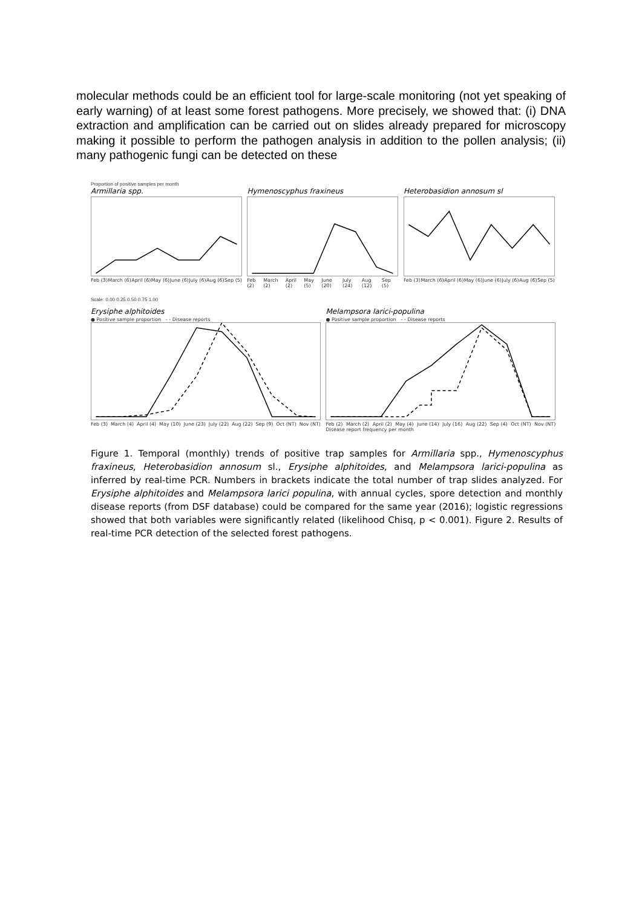molecular methods could be an efficient tool for large-scale monitoring (not yet speaking of early warning) of at least some forest pathogens. More precisely, we showed that: (i) DNA extraction and amplification can be carried out on slides already prepared for microscopy making it possible to perform the pathogen analysis in addition to the pollen analysis; (ii) many pathogenic fungi can be detected on these
Proportion of positive samples per month
Armillaria spp.
Feb (3) March (6) April (6) May (6) June (6) July (6) Aug (6) Sep (5)
Hymenoscyphus fraxineus
Feb (2) March (2) April (2) May (5) June (20) July (24) Aug (12) Sep (5)
Heterobasidion annosum sl
Feb (3) March (6) April (6) May (6) June (6) July (6) Aug (6) Sep (5)
Scale: 0.00 0.25 0.50 0.75 1.00
Erysiphe alphitoides
● Positive sample proportion - - Disease reports
Feb (3) March (4) April (4) May (10) June (23) July (22) Aug (22) Sep (9) Oct (NT) Nov (NT)
Melampsora larici-populina
● Positive sample proportion - - Disease reports
Feb (2) March (2) April (2) May (4) June (14) July (16) Aug (22) Sep (4) Oct (NT) Nov (NT)
Disease report frequency per month
Figure 1. Temporal (monthly) trends of positive trap samples for Armillaria spp., Hymenoscyphus fraxineus, Heterobasidion annosum sl., Erysiphe alphitoides, and Melampsora larici-populina as inferred by real-time PCR. Numbers in brackets indicate the total number of trap slides analyzed. For Erysiphe alphitoides and Melampsora larici populina, with annual cycles, spore detection and monthly disease reports (from DSF database) could be compared for the same year (2016); logistic regressions showed that both variables were significantly related (likelihood Chisq, p < 0.001). Figure 2. Results of real-time PCR detection of the selected forest pathogens.